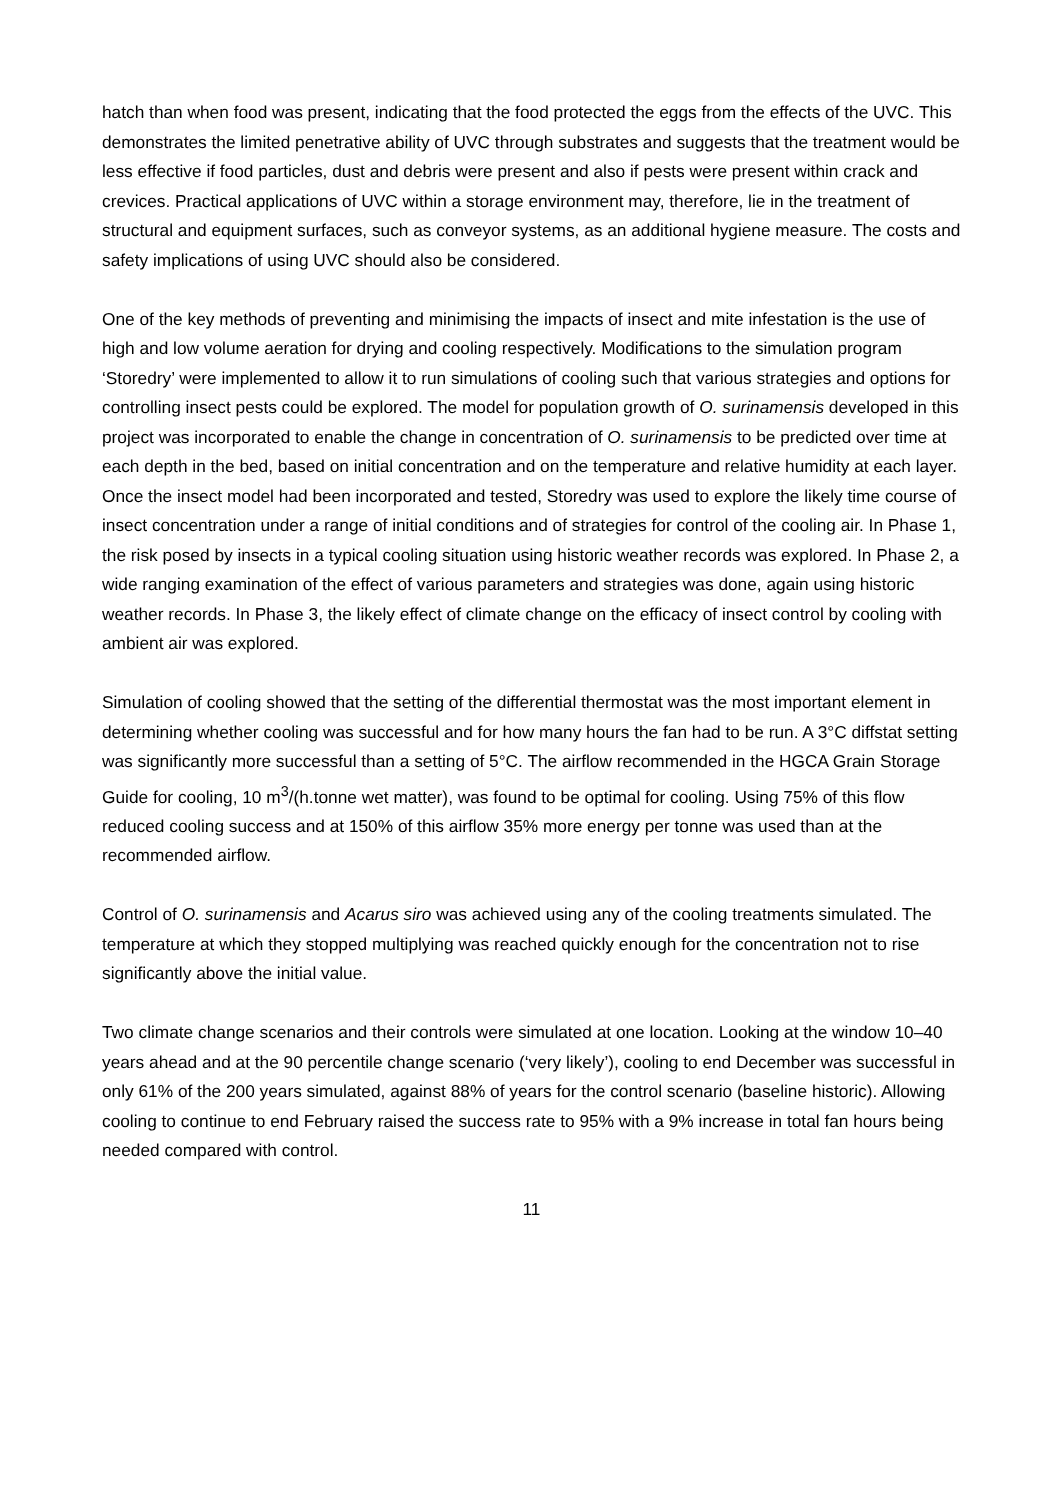hatch than when food was present, indicating that the food protected the eggs from the effects of the UVC. This demonstrates the limited penetrative ability of UVC through substrates and suggests that the treatment would be less effective if food particles, dust and debris were present and also if pests were present within crack and crevices. Practical applications of UVC within a storage environment may, therefore, lie in the treatment of structural and equipment surfaces, such as conveyor systems, as an additional hygiene measure. The costs and safety implications of using UVC should also be considered.
One of the key methods of preventing and minimising the impacts of insect and mite infestation is the use of high and low volume aeration for drying and cooling respectively. Modifications to the simulation program ‘Storedry’ were implemented to allow it to run simulations of cooling such that various strategies and options for controlling insect pests could be explored. The model for population growth of O. surinamensis developed in this project was incorporated to enable the change in concentration of O. surinamensis to be predicted over time at each depth in the bed, based on initial concentration and on the temperature and relative humidity at each layer. Once the insect model had been incorporated and tested, Storedry was used to explore the likely time course of insect concentration under a range of initial conditions and of strategies for control of the cooling air. In Phase 1, the risk posed by insects in a typical cooling situation using historic weather records was explored. In Phase 2, a wide ranging examination of the effect of various parameters and strategies was done, again using historic weather records. In Phase 3, the likely effect of climate change on the efficacy of insect control by cooling with ambient air was explored.
Simulation of cooling showed that the setting of the differential thermostat was the most important element in determining whether cooling was successful and for how many hours the fan had to be run. A 3°C diffstat setting was significantly more successful than a setting of 5°C. The airflow recommended in the HGCA Grain Storage Guide for cooling, 10 m<sup>3</sup>/(h.tonne wet matter), was found to be optimal for cooling. Using 75% of this flow reduced cooling success and at 150% of this airflow 35% more energy per tonne was used than at the recommended airflow.
Control of O. surinamensis and Acarus siro was achieved using any of the cooling treatments simulated. The temperature at which they stopped multiplying was reached quickly enough for the concentration not to rise significantly above the initial value.
Two climate change scenarios and their controls were simulated at one location. Looking at the window 10–40 years ahead and at the 90 percentile change scenario (‘very likely’), cooling to end December was successful in only 61% of the 200 years simulated, against 88% of years for the control scenario (baseline historic). Allowing cooling to continue to end February raised the success rate to 95% with a 9% increase in total fan hours being needed compared with control.
11